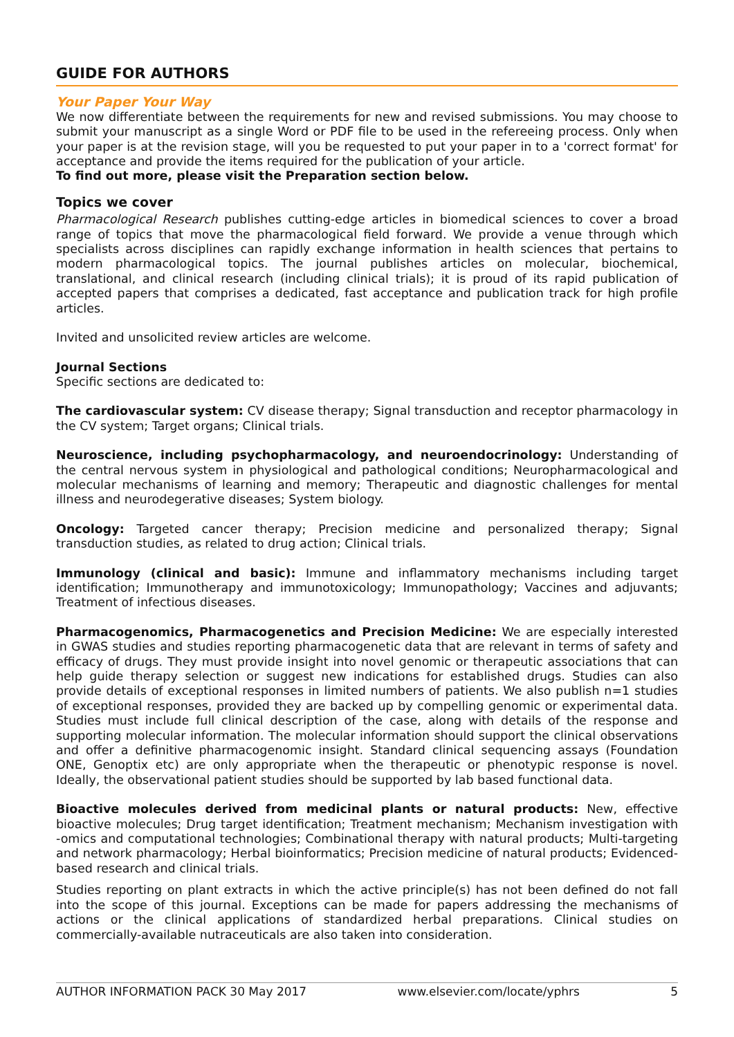GUIDE FOR AUTHORS
Your Paper Your Way
We now differentiate between the requirements for new and revised submissions. You may choose to submit your manuscript as a single Word or PDF file to be used in the refereeing process. Only when your paper is at the revision stage, will you be requested to put your paper in to a 'correct format' for acceptance and provide the items required for the publication of your article.
To find out more, please visit the Preparation section below.
Topics we cover
Pharmacological Research publishes cutting-edge articles in biomedical sciences to cover a broad range of topics that move the pharmacological field forward. We provide a venue through which specialists across disciplines can rapidly exchange information in health sciences that pertains to modern pharmacological topics. The journal publishes articles on molecular, biochemical, translational, and clinical research (including clinical trials); it is proud of its rapid publication of accepted papers that comprises a dedicated, fast acceptance and publication track for high profile articles.
Invited and unsolicited review articles are welcome.
Journal Sections
Specific sections are dedicated to:
The cardiovascular system: CV disease therapy; Signal transduction and receptor pharmacology in the CV system; Target organs; Clinical trials.
Neuroscience, including psychopharmacology, and neuroendocrinology: Understanding of the central nervous system in physiological and pathological conditions; Neuropharmacological and molecular mechanisms of learning and memory; Therapeutic and diagnostic challenges for mental illness and neurodegerative diseases; System biology.
Oncology: Targeted cancer therapy; Precision medicine and personalized therapy; Signal transduction studies, as related to drug action; Clinical trials.
Immunology (clinical and basic): Immune and inflammatory mechanisms including target identification; Immunotherapy and immunotoxicology; Immunopathology; Vaccines and adjuvants; Treatment of infectious diseases.
Pharmacogenomics, Pharmacogenetics and Precision Medicine: We are especially interested in GWAS studies and studies reporting pharmacogenetic data that are relevant in terms of safety and efficacy of drugs. They must provide insight into novel genomic or therapeutic associations that can help guide therapy selection or suggest new indications for established drugs. Studies can also provide details of exceptional responses in limited numbers of patients. We also publish n=1 studies of exceptional responses, provided they are backed up by compelling genomic or experimental data. Studies must include full clinical description of the case, along with details of the response and supporting molecular information. The molecular information should support the clinical observations and offer a definitive pharmacogenomic insight. Standard clinical sequencing assays (Foundation ONE, Genoptix etc) are only appropriate when the therapeutic or phenotypic response is novel. Ideally, the observational patient studies should be supported by lab based functional data.
Bioactive molecules derived from medicinal plants or natural products: New, effective bioactive molecules; Drug target identification; Treatment mechanism; Mechanism investigation with -omics and computational technologies; Combinational therapy with natural products; Multi-targeting and network pharmacology; Herbal bioinformatics; Precision medicine of natural products; Evidenced-based research and clinical trials.
Studies reporting on plant extracts in which the active principle(s) has not been defined do not fall into the scope of this journal. Exceptions can be made for papers addressing the mechanisms of actions or the clinical applications of standardized herbal preparations. Clinical studies on commercially-available nutraceuticals are also taken into consideration.
AUTHOR INFORMATION PACK 30 May 2017 www.elsevier.com/locate/yphrs 5